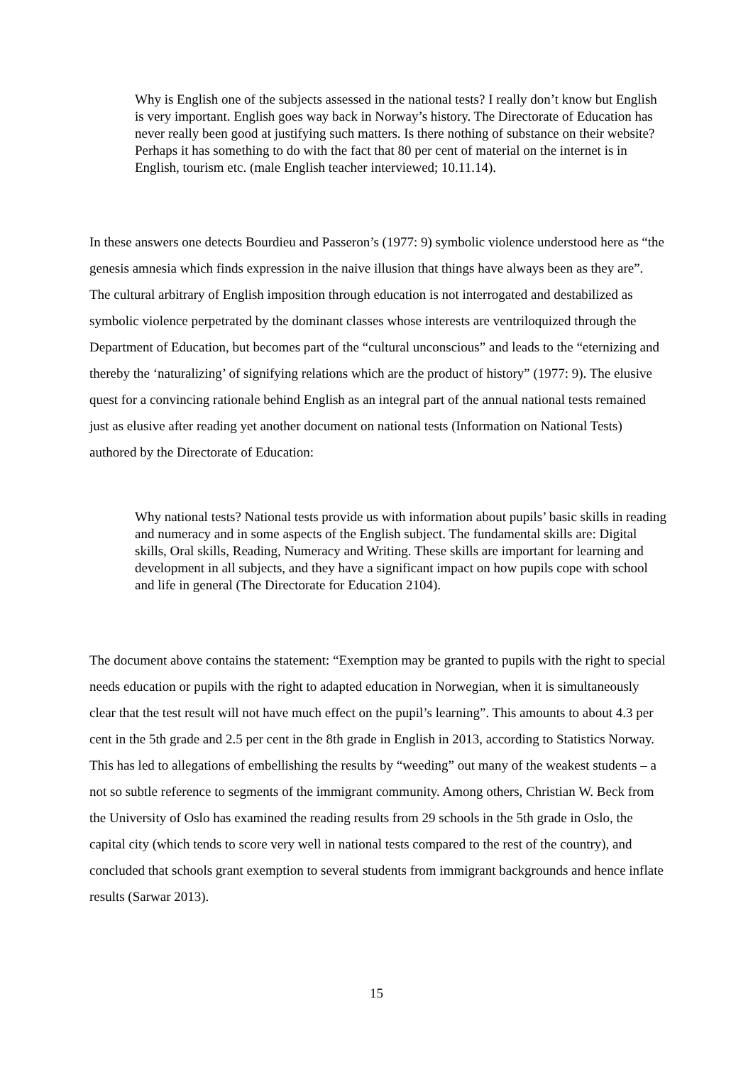Why is English one of the subjects assessed in the national tests? I really don’t know but English is very important. English goes way back in Norway’s history. The Directorate of Education has never really been good at justifying such matters. Is there nothing of substance on their website? Perhaps it has something to do with the fact that 80 per cent of material on the internet is in English, tourism etc. (male English teacher interviewed; 10.11.14).
In these answers one detects Bourdieu and Passeron’s (1977: 9) symbolic violence understood here as “the genesis amnesia which finds expression in the naive illusion that things have always been as they are”. The cultural arbitrary of English imposition through education is not interrogated and destabilized as symbolic violence perpetrated by the dominant classes whose interests are ventriloquized through the Department of Education, but becomes part of the “cultural unconscious” and leads to the “eternizing and thereby the ‘naturalizing’ of signifying relations which are the product of history” (1977: 9). The elusive quest for a convincing rationale behind English as an integral part of the annual national tests remained just as elusive after reading yet another document on national tests (Information on National Tests) authored by the Directorate of Education:
Why national tests? National tests provide us with information about pupils’ basic skills in reading and numeracy and in some aspects of the English subject. The fundamental skills are: Digital skills, Oral skills, Reading, Numeracy and Writing. These skills are important for learning and development in all subjects, and they have a significant impact on how pupils cope with school and life in general (The Directorate for Education 2104).
The document above contains the statement: “Exemption may be granted to pupils with the right to special needs education or pupils with the right to adapted education in Norwegian, when it is simultaneously clear that the test result will not have much effect on the pupil’s learning”. This amounts to about 4.3 per cent in the 5th grade and 2.5 per cent in the 8th grade in English in 2013, according to Statistics Norway. This has led to allegations of embellishing the results by “weeding” out many of the weakest students – a not so subtle reference to segments of the immigrant community. Among others, Christian W. Beck from the University of Oslo has examined the reading results from 29 schools in the 5th grade in Oslo, the capital city (which tends to score very well in national tests compared to the rest of the country), and concluded that schools grant exemption to several students from immigrant backgrounds and hence inflate results (Sarwar 2013).
15